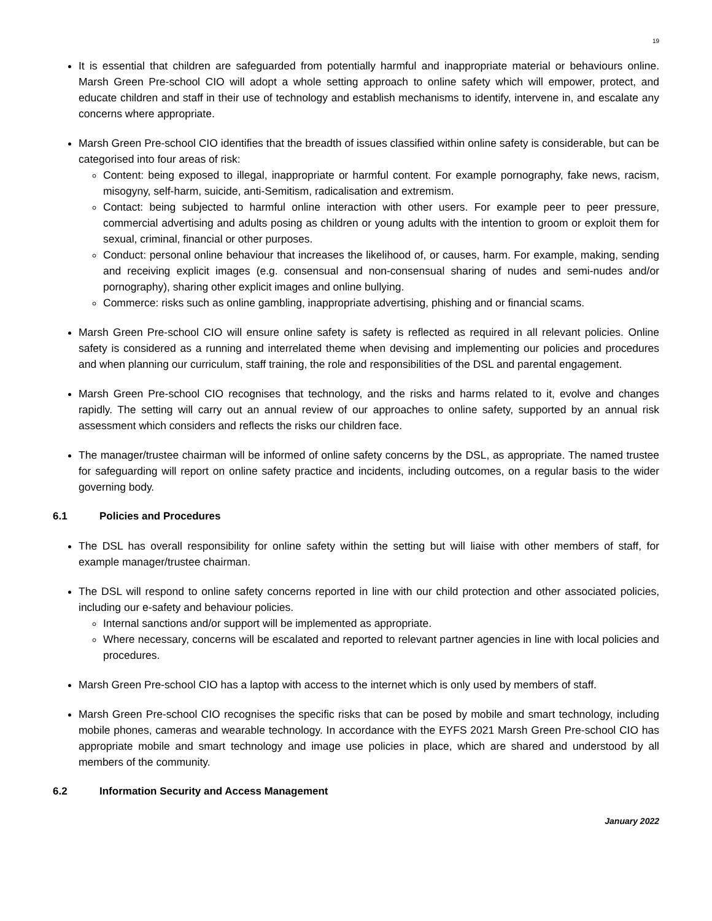19
It is essential that children are safeguarded from potentially harmful and inappropriate material or behaviours online. Marsh Green Pre-school CIO will adopt a whole setting approach to online safety which will empower, protect, and educate children and staff in their use of technology and establish mechanisms to identify, intervene in, and escalate any concerns where appropriate.
Marsh Green Pre-school CIO identifies that the breadth of issues classified within online safety is considerable, but can be categorised into four areas of risk:
Content: being exposed to illegal, inappropriate or harmful content. For example pornography, fake news, racism, misogyny, self-harm, suicide, anti-Semitism, radicalisation and extremism.
Contact: being subjected to harmful online interaction with other users. For example peer to peer pressure, commercial advertising and adults posing as children or young adults with the intention to groom or exploit them for sexual, criminal, financial or other purposes.
Conduct: personal online behaviour that increases the likelihood of, or causes, harm. For example, making, sending and receiving explicit images (e.g. consensual and non-consensual sharing of nudes and semi-nudes and/or pornography), sharing other explicit images and online bullying.
Commerce: risks such as online gambling, inappropriate advertising, phishing and or financial scams.
Marsh Green Pre-school CIO will ensure online safety is safety is reflected as required in all relevant policies. Online safety is considered as a running and interrelated theme when devising and implementing our policies and procedures and when planning our curriculum, staff training, the role and responsibilities of the DSL and parental engagement.
Marsh Green Pre-school CIO recognises that technology, and the risks and harms related to it, evolve and changes rapidly. The setting will carry out an annual review of our approaches to online safety, supported by an annual risk assessment which considers and reflects the risks our children face.
The manager/trustee chairman will be informed of online safety concerns by the DSL, as appropriate. The named trustee for safeguarding will report on online safety practice and incidents, including outcomes, on a regular basis to the wider governing body.
6.1 Policies and Procedures
The DSL has overall responsibility for online safety within the setting but will liaise with other members of staff, for example manager/trustee chairman.
The DSL will respond to online safety concerns reported in line with our child protection and other associated policies, including our e-safety and behaviour policies.
Internal sanctions and/or support will be implemented as appropriate.
Where necessary, concerns will be escalated and reported to relevant partner agencies in line with local policies and procedures.
Marsh Green Pre-school CIO has a laptop with access to the internet which is only used by members of staff.
Marsh Green Pre-school CIO recognises the specific risks that can be posed by mobile and smart technology, including mobile phones, cameras and wearable technology. In accordance with the EYFS 2021 Marsh Green Pre-school CIO has appropriate mobile and smart technology and image use policies in place, which are shared and understood by all members of the community.
6.2 Information Security and Access Management
January 2022